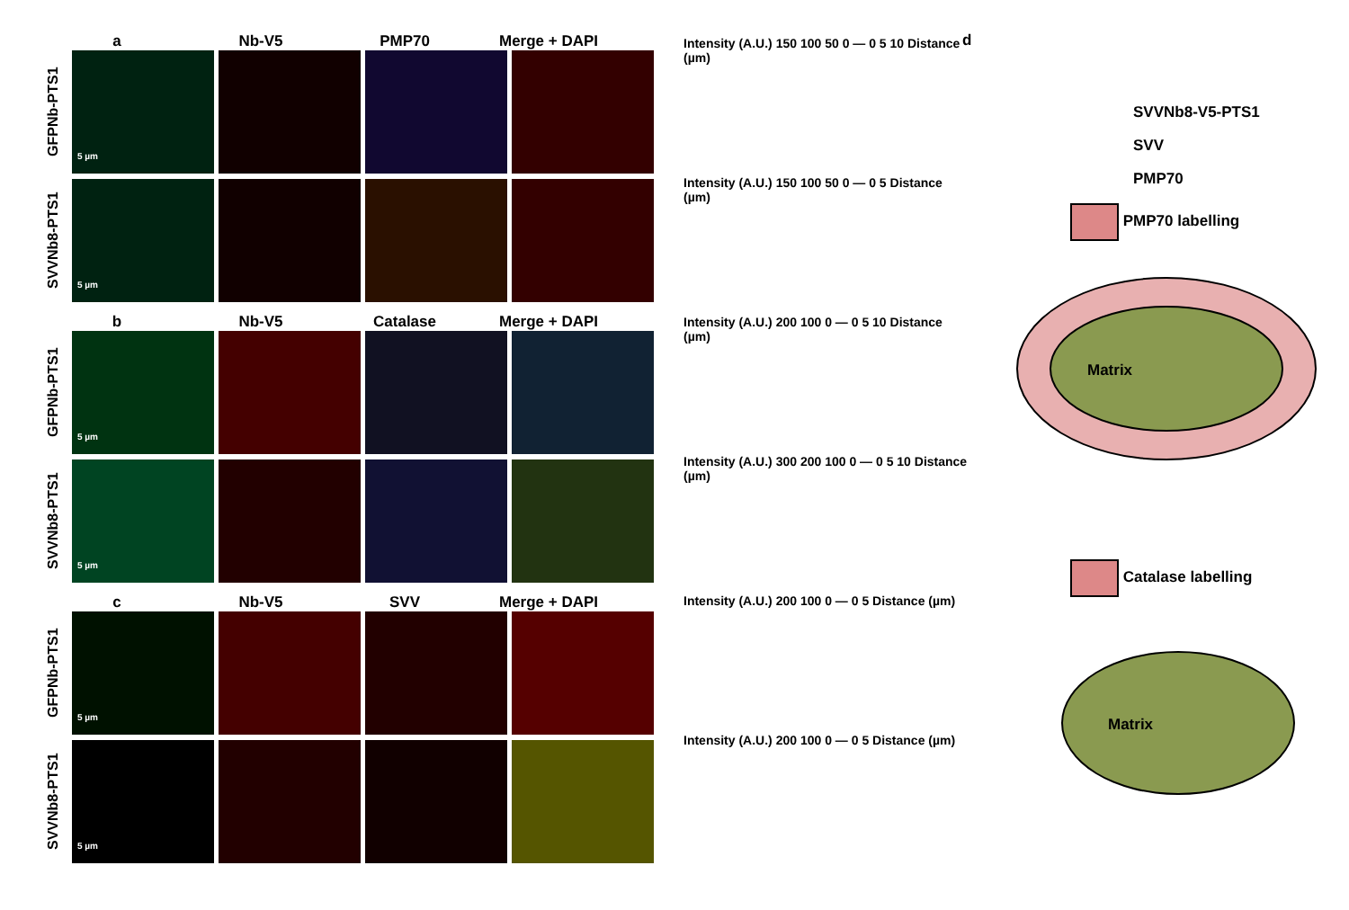a Nb-V5 PMP70 Merge + DAPI
GFPNb-PTS1
5 µm
SVVNb8-PTS1
5 µm
b Nb-V5 Catalase Merge + DAPI
GFPNb-PTS1
5 µm
SVVNb8-PTS1
5 µm
c Nb-V5 SVV Merge + DAPI
GFPNb-PTS1
5 µm
SVVNb8-PTS1
5 µm
Intensity (A.U.) 150 100 50 0 — 0 5 10 Distance (µm)
Intensity (A.U.) 150 100 50 0 — 0 5 Distance (µm)
Intensity (A.U.) 200 100 0 — 0 5 10 Distance (µm)
Intensity (A.U.) 300 200 100 0 — 0 5 10 Distance (µm)
Intensity (A.U.) 200 100 0 — 0 5 Distance (µm)
Intensity (A.U.) 200 100 0 — 0 5 Distance (µm)
d
SVVNb8-V5-PTS1
SVV
PMP70
PMP70 labelling
Matrix
Catalase labelling
Matrix